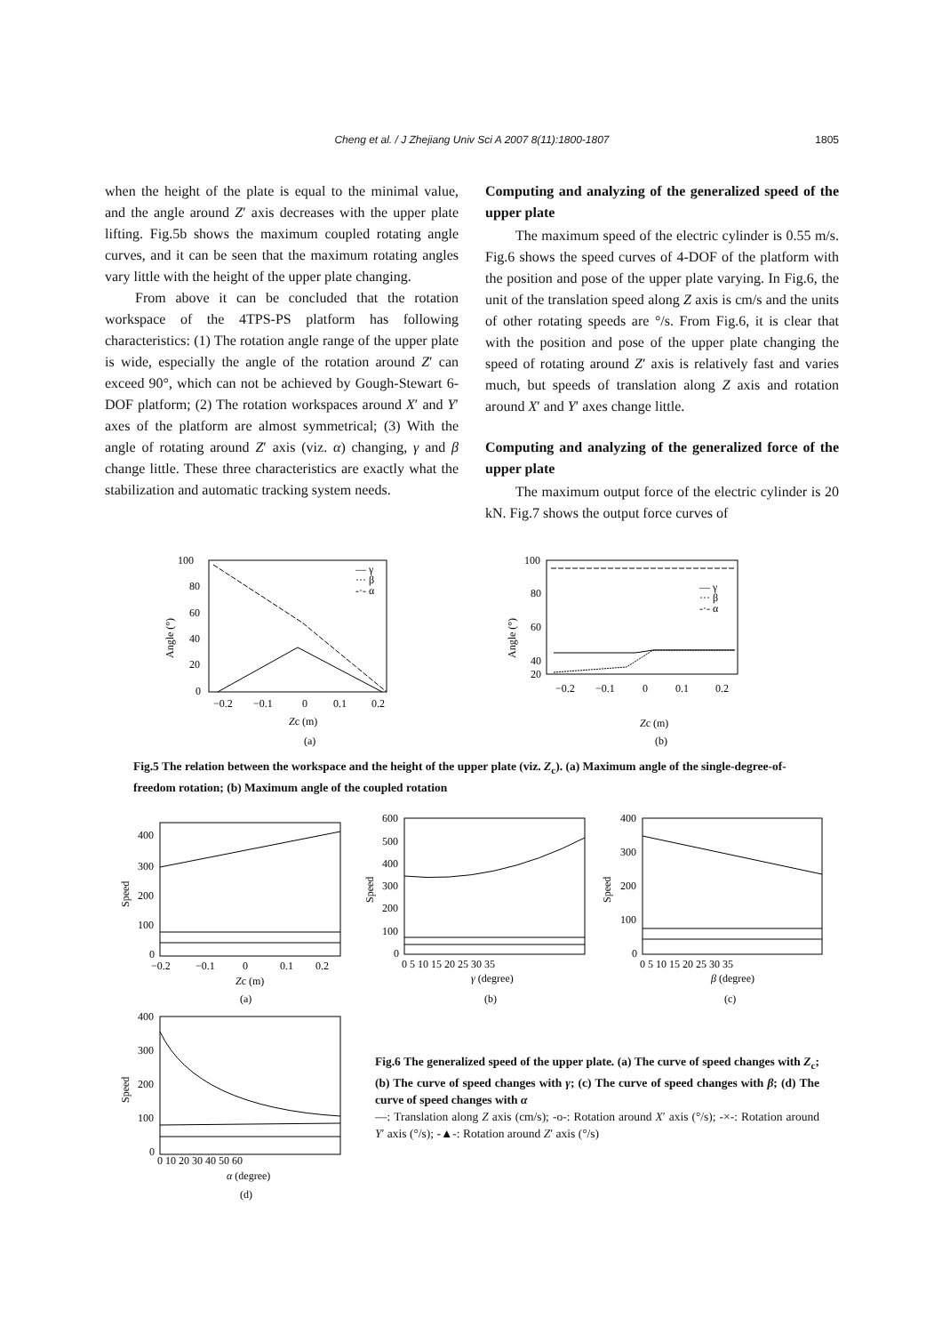Cheng et al. / J Zhejiang Univ Sci A 2007 8(11):1800-1807 1805
when the height of the plate is equal to the minimal value, and the angle around Z′ axis decreases with the upper plate lifting. Fig.5b shows the maximum coupled rotating angle curves, and it can be seen that the maximum rotating angles vary little with the height of the upper plate changing.
From above it can be concluded that the rotation workspace of the 4TPS-PS platform has following characteristics: (1) The rotation angle range of the upper plate is wide, especially the angle of the rotation around Z′ can exceed 90°, which can not be achieved by Gough-Stewart 6-DOF platform; (2) The rotation workspaces around X′ and Y′ axes of the platform are almost symmetrical; (3) With the angle of rotating around Z′ axis (viz. α) changing, γ and β change little. These three characteristics are exactly what the stabilization and automatic tracking system needs.
Computing and analyzing of the generalized speed of the upper plate
The maximum speed of the electric cylinder is 0.55 m/s. Fig.6 shows the speed curves of 4-DOF of the platform with the position and pose of the upper plate varying. In Fig.6, the unit of the translation speed along Z axis is cm/s and the units of other rotating speeds are °/s. From Fig.6, it is clear that with the position and pose of the upper plate changing the speed of rotating around Z′ axis is relatively fast and varies much, but speeds of translation along Z axis and rotation around X′ and Y′ axes change little.
Computing and analyzing of the generalized force of the upper plate
The maximum output force of the electric cylinder is 20 kN. Fig.7 shows the output force curves of
100
80
60
40
20
0
−0.2
−0.1
0
0.1
0.2
Zc (m)
(a)
Angle (°)
— γ
··· β
-·- α
100
80
60
40
20
−0.2
−0.1
0
0.1
0.2
Zc (m)
(b)
Angle (°)
— γ
··· β
-·- α
Fig.5 The relation between the workspace and the height of the upper plate (viz. Z<sub>c</sub>). (a) Maximum angle of the single-degree-of-freedom rotation; (b) Maximum angle of the coupled rotation
400
300
200
100
0
−0.2
−0.1
0
0.1
0.2
Zc (m)
(a)
Speed
600
500
400
300
200
100
0
0 5 10 15 20 25 30 35
γ (degree)
(b)
Speed
400
300
200
100
0
0 5 10 15 20 25 30 35
β (degree)
(c)
Speed
400
300
200
100
0
0 10 20 30 40 50 60
α (degree)
(d)
Speed
Fig.6 The generalized speed of the upper plate. (a) The curve of speed changes with Z<sub>c</sub>; (b) The curve of speed changes with γ; (c) The curve of speed changes with β; (d) The curve of speed changes with α
—: Translation along Z axis (cm/s); -o-: Rotation around X′ axis (°/s); -×-: Rotation around Y′ axis (°/s); -▲-: Rotation around Z′ axis (°/s)